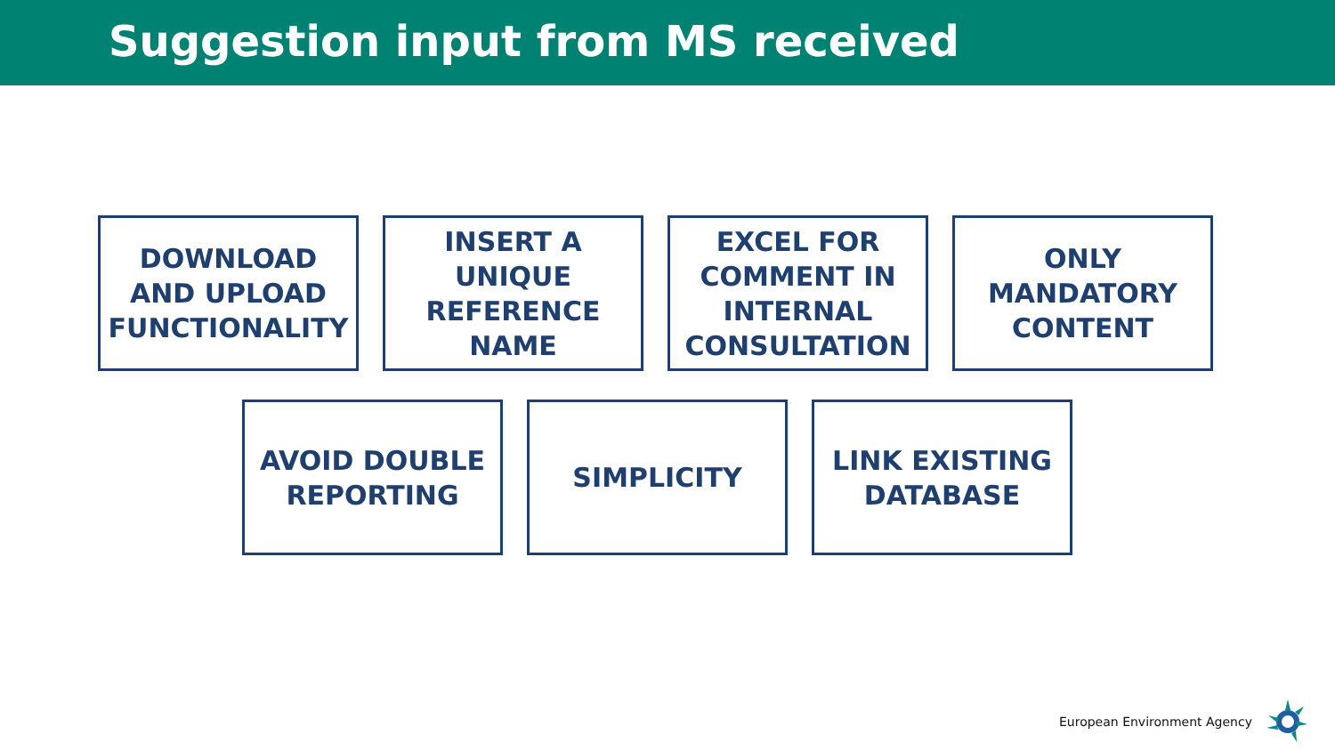Suggestion input from MS received
DOWNLOAD
AND UPLOAD
FUNCTIONALITY
INSERT A
UNIQUE
REFERENCE
NAME
EXCEL FOR
COMMENT IN
INTERNAL
CONSULTATION
ONLY
MANDATORY
CONTENT
AVOID DOUBLE
REPORTING
SIMPLICITY LINK EXISTING
DATABASE
European Environment Agency